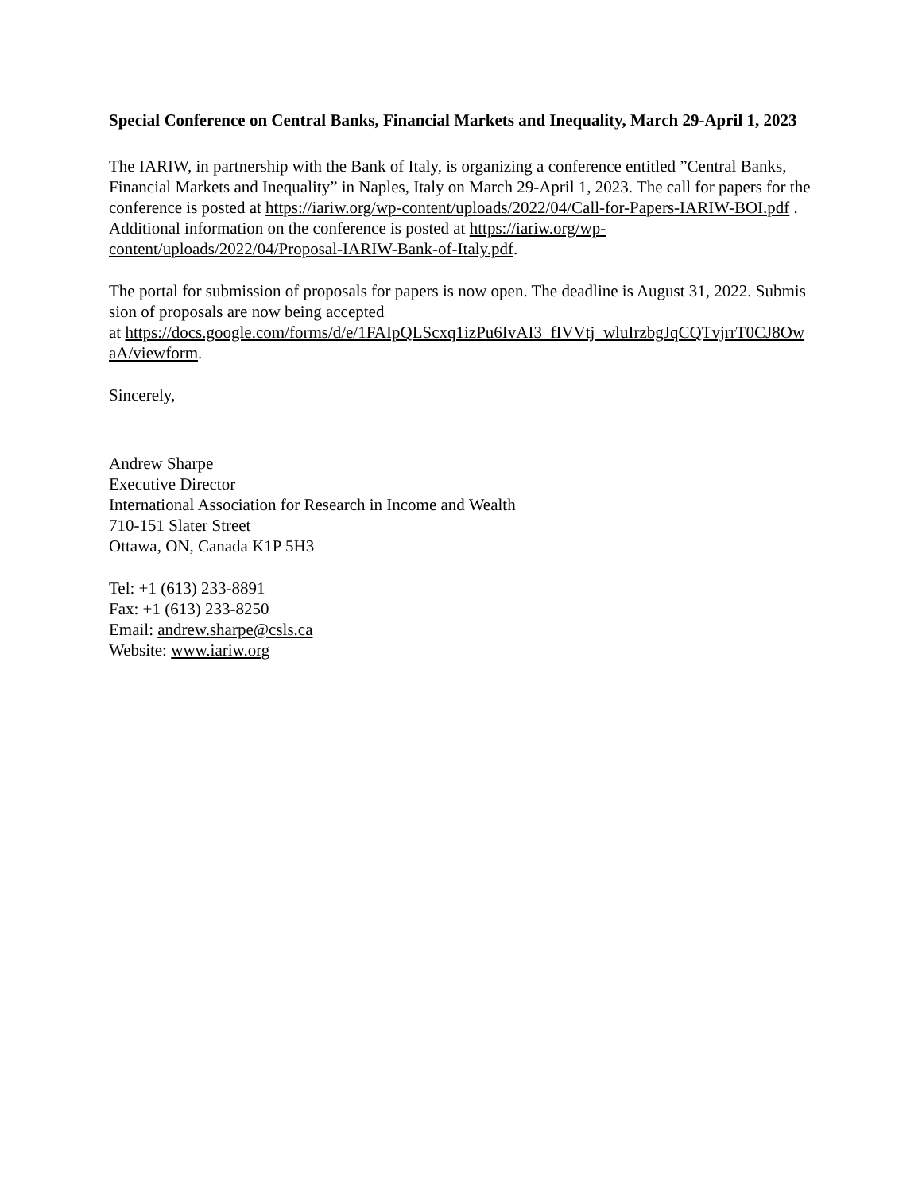Special Conference on Central Banks, Financial Markets and Inequality, March 29-April 1, 2023
The IARIW, in partnership with the Bank of Italy, is organizing a conference entitled ”Central Banks, Financial Markets and Inequality” in Naples, Italy on March 29-April 1, 2023. The call for papers for the conference is posted at https://iariw.org/wp-content/uploads/2022/04/Call-for-Papers-IARIW-BOI.pdf . Additional information on the conference is posted at https://iariw.org/wp-content/uploads/2022/04/Proposal-IARIW-Bank-of-Italy.pdf.
The portal for submission of proposals for papers is now open. The deadline is August 31, 2022. Submission of proposals are now being accepted
at https://docs.google.com/forms/d/e/1FAIpQLScxq1izPu6IvAI3_fIVVtj_wluIrzbgJqCQTvjrrT0CJ8OwaA/viewform.
Sincerely,
Andrew Sharpe
Executive Director
International Association for Research in Income and Wealth
710-151 Slater Street
Ottawa, ON, Canada K1P 5H3
Tel: +1 (613) 233-8891
Fax: +1 (613) 233-8250
Email: andrew.sharpe@csls.ca
Website: www.iariw.org